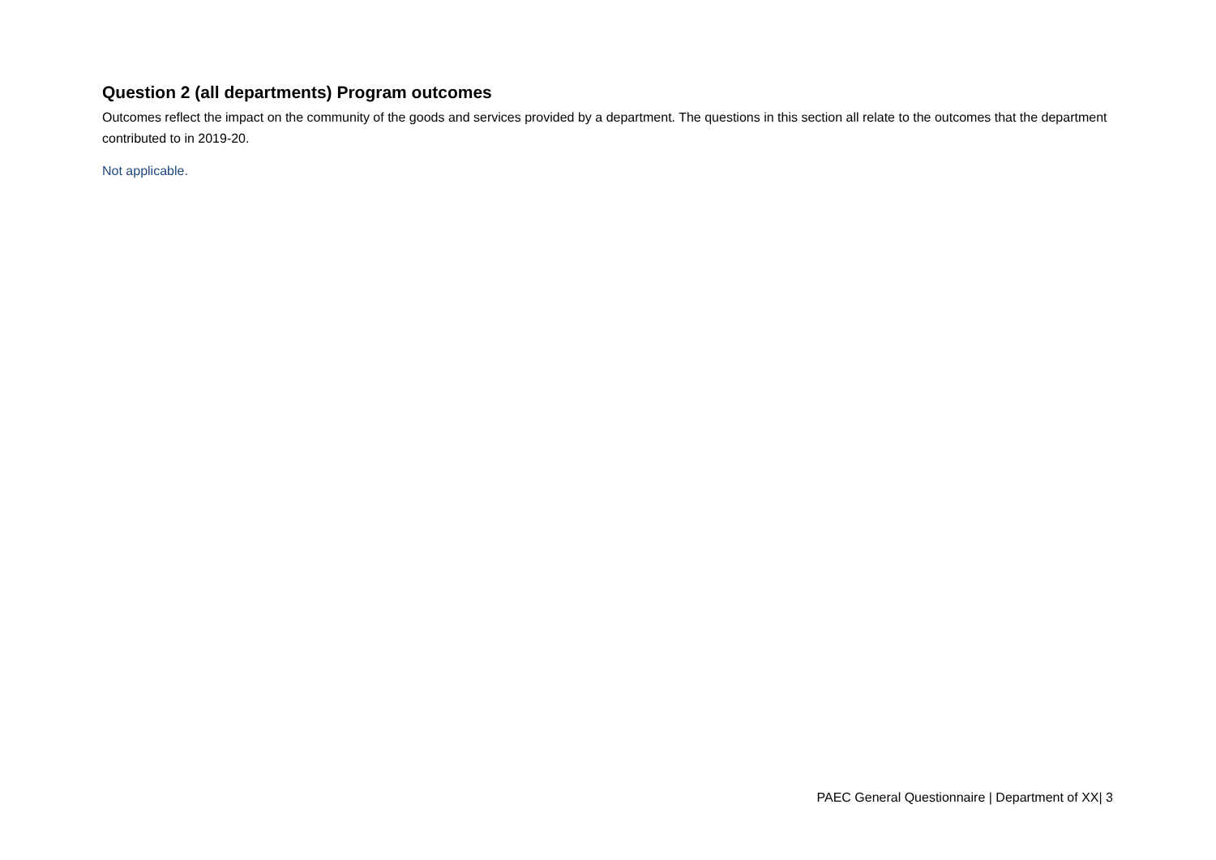Question 2 (all departments) Program outcomes
Outcomes reflect the impact on the community of the goods and services provided by a department. The questions in this section all relate to the outcomes that the department contributed to in 2019-20.
Not applicable.
PAEC General Questionnaire | Department of XX| 3